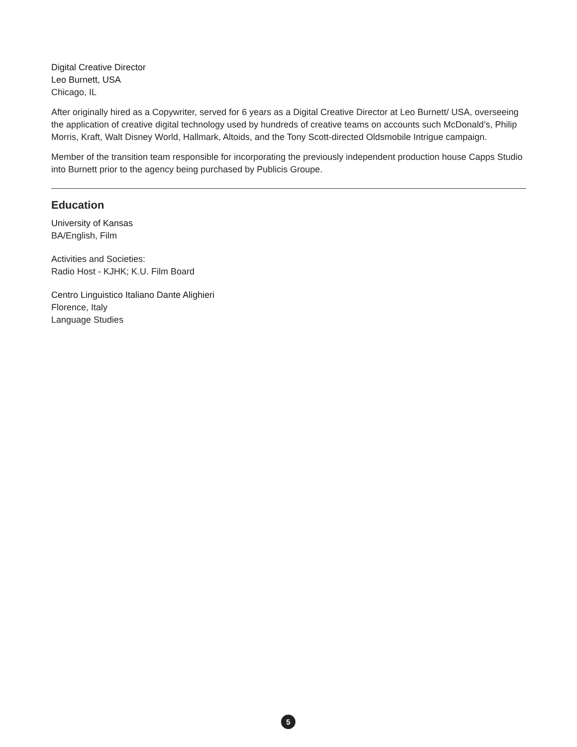Digital Creative Director
Leo Burnett, USA
Chicago, IL
After originally hired as a Copywriter, served for 6 years as a Digital Creative Director at Leo Burnett/ USA, overseeing the application of creative digital technology used by hundreds of creative teams on accounts such McDonald’s, Philip Morris, Kraft, Walt Disney World, Hallmark, Altoids, and the Tony Scott-directed Oldsmobile Intrigue campaign.
Member of the transition team responsible for incorporating the previously independent production house Capps Studio into Burnett prior to the agency being purchased by Publicis Groupe.
Education
University of Kansas
BA/English, Film
Activities and Societies:
Radio Host - KJHK; K.U. Film Board
Centro Linguistico Italiano Dante Alighieri
Florence, Italy
Language Studies
5